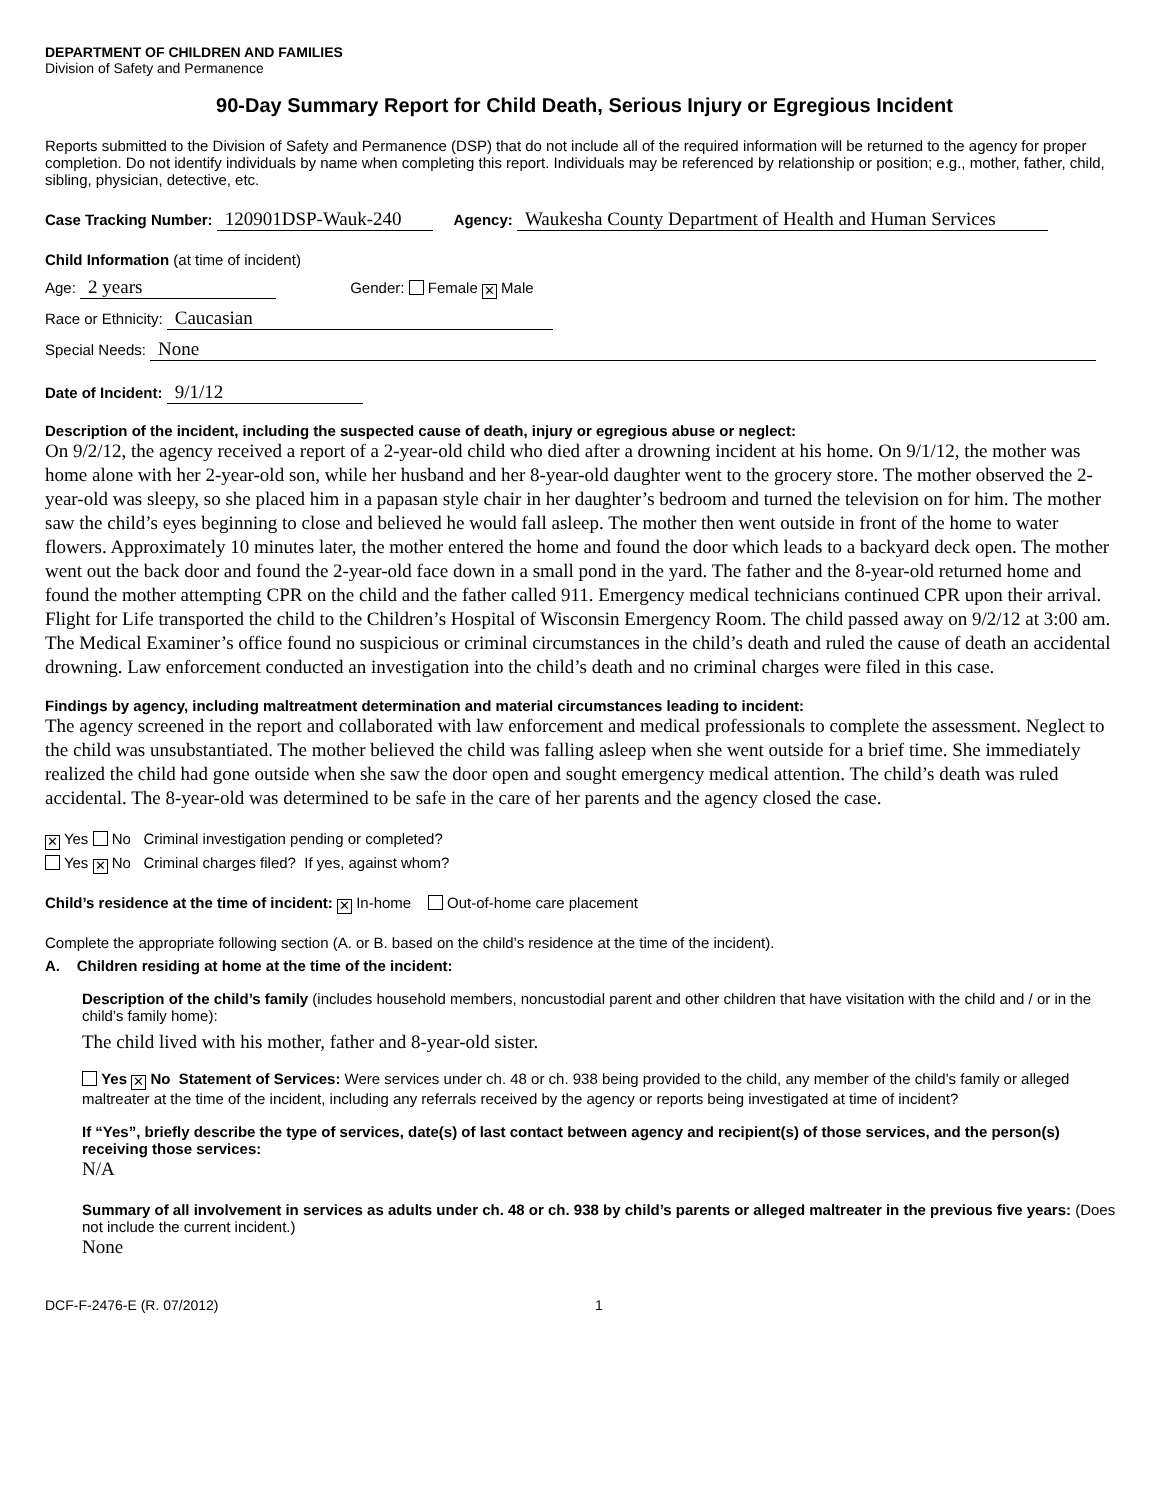DEPARTMENT OF CHILDREN AND FAMILIES
Division of Safety and Permanence
90-Day Summary Report for Child Death, Serious Injury or Egregious Incident
Reports submitted to the Division of Safety and Permanence (DSP) that do not include all of the required information will be returned to the agency for proper completion. Do not identify individuals by name when completing this report. Individuals may be referenced by relationship or position; e.g., mother, father, child, sibling, physician, detective, etc.
Case Tracking Number: 120901DSP-Wauk-240 Agency: Waukesha County Department of Health and Human Services
Child Information (at time of incident)
Age: 2 years Gender: Female ✕ Male
Race or Ethnicity: Caucasian
Special Needs: None
Date of Incident: 9/1/12
Description of the incident, including the suspected cause of death, injury or egregious abuse or neglect:
On 9/2/12, the agency received a report of a 2-year-old child who died after a drowning incident at his home. On 9/1/12, the mother was home alone with her 2-year-old son, while her husband and her 8-year-old daughter went to the grocery store. The mother observed the 2-year-old was sleepy, so she placed him in a papasan style chair in her daughter’s bedroom and turned the television on for him. The mother saw the child’s eyes beginning to close and believed he would fall asleep. The mother then went outside in front of the home to water flowers. Approximately 10 minutes later, the mother entered the home and found the door which leads to a backyard deck open. The mother went out the back door and found the 2-year-old face down in a small pond in the yard. The father and the 8-year-old returned home and found the mother attempting CPR on the child and the father called 911. Emergency medical technicians continued CPR upon their arrival. Flight for Life transported the child to the Children’s Hospital of Wisconsin Emergency Room. The child passed away on 9/2/12 at 3:00 am. The Medical Examiner’s office found no suspicious or criminal circumstances in the child’s death and ruled the cause of death an accidental drowning. Law enforcement conducted an investigation into the child’s death and no criminal charges were filed in this case.
Findings by agency, including maltreatment determination and material circumstances leading to incident:
The agency screened in the report and collaborated with law enforcement and medical professionals to complete the assessment. Neglect to the child was unsubstantiated. The mother believed the child was falling asleep when she went outside for a brief time. She immediately realized the child had gone outside when she saw the door open and sought emergency medical attention. The child’s death was ruled accidental. The 8-year-old was determined to be safe in the care of her parents and the agency closed the case.
✕ Yes No Criminal investigation pending or completed?
Yes ✕ No Criminal charges filed? If yes, against whom?
Child’s residence at the time of incident: ✕ In-home Out-of-home care placement
Complete the appropriate following section (A. or B. based on the child’s residence at the time of the incident).
A. Children residing at home at the time of the incident:
Description of the child’s family (includes household members, noncustodial parent and other children that have visitation with the child and / or in the child’s family home):
The child lived with his mother, father and 8-year-old sister.
Yes ✕ No Statement of Services: Were services under ch. 48 or ch. 938 being provided to the child, any member of the child’s family or alleged maltreater at the time of the incident, including any referrals received by the agency or reports being investigated at time of incident?
If “Yes”, briefly describe the type of services, date(s) of last contact between agency and recipient(s) of those services, and the person(s) receiving those services:
N/A
Summary of all involvement in services as adults under ch. 48 or ch. 938 by child’s parents or alleged maltreater in the previous five years: (Does not include the current incident.)
None
DCF-F-2476-E (R. 07/2012) 1